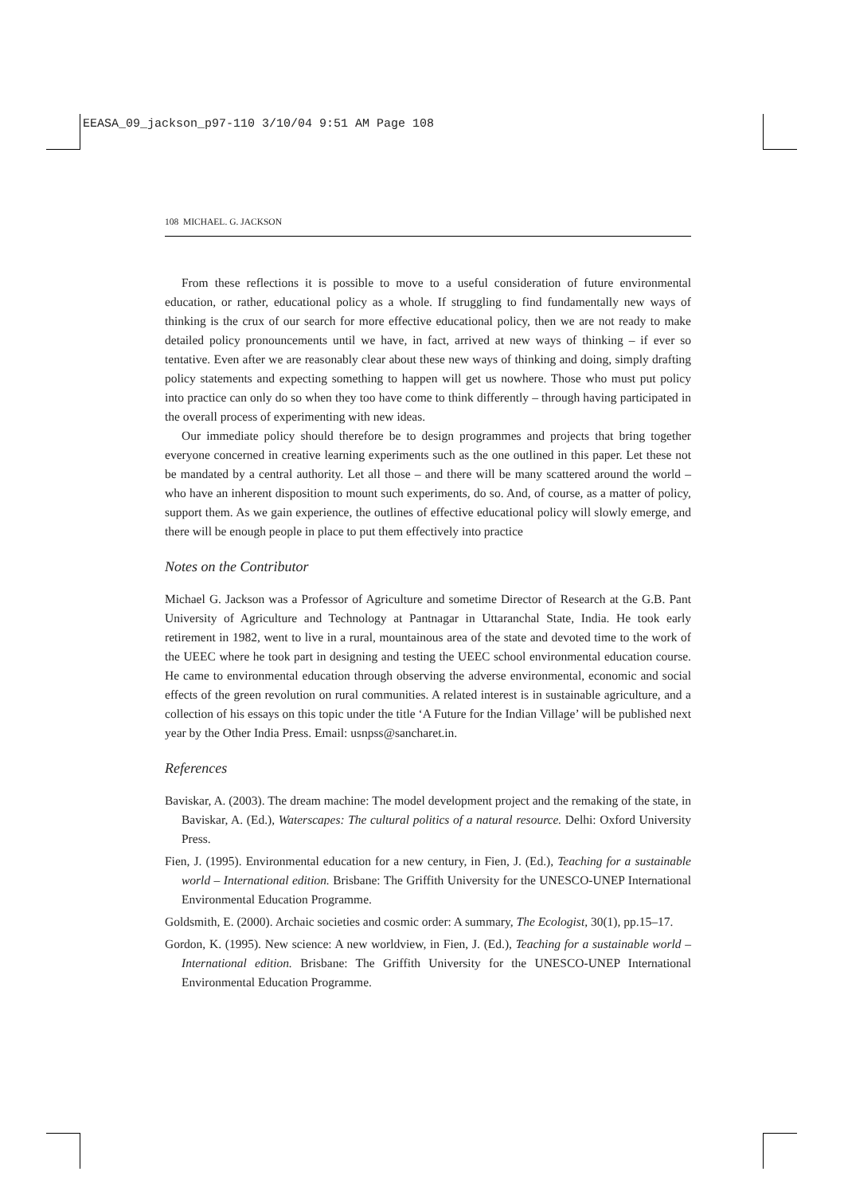EEASA_09_jackson_p97-110 3/10/04 9:51 AM Page 108
108 MICHAEL. G. JACKSON
From these reflections it is possible to move to a useful consideration of future environmental education, or rather, educational policy as a whole. If struggling to find fundamentally new ways of thinking is the crux of our search for more effective educational policy, then we are not ready to make detailed policy pronouncements until we have, in fact, arrived at new ways of thinking – if ever so tentative. Even after we are reasonably clear about these new ways of thinking and doing, simply drafting policy statements and expecting something to happen will get us nowhere. Those who must put policy into practice can only do so when they too have come to think differently – through having participated in the overall process of experimenting with new ideas.
Our immediate policy should therefore be to design programmes and projects that bring together everyone concerned in creative learning experiments such as the one outlined in this paper. Let these not be mandated by a central authority. Let all those – and there will be many scattered around the world – who have an inherent disposition to mount such experiments, do so. And, of course, as a matter of policy, support them. As we gain experience, the outlines of effective educational policy will slowly emerge, and there will be enough people in place to put them effectively into practice
Notes on the Contributor
Michael G. Jackson was a Professor of Agriculture and sometime Director of Research at the G.B. Pant University of Agriculture and Technology at Pantnagar in Uttaranchal State, India. He took early retirement in 1982, went to live in a rural, mountainous area of the state and devoted time to the work of the UEEC where he took part in designing and testing the UEEC school environmental education course. He came to environmental education through observing the adverse environmental, economic and social effects of the green revolution on rural communities. A related interest is in sustainable agriculture, and a collection of his essays on this topic under the title ‘A Future for the Indian Village’ will be published next year by the Other India Press. Email: usnpss@sancharet.in.
References
Baviskar, A. (2003). The dream machine: The model development project and the remaking of the state, in Baviskar, A. (Ed.), Waterscapes: The cultural politics of a natural resource. Delhi: Oxford University Press.
Fien, J. (1995). Environmental education for a new century, in Fien, J. (Ed.), Teaching for a sustainable world – International edition. Brisbane: The Griffith University for the UNESCO-UNEP International Environmental Education Programme.
Goldsmith, E. (2000). Archaic societies and cosmic order: A summary, The Ecologist, 30(1), pp.15–17.
Gordon, K. (1995). New science: A new worldview, in Fien, J. (Ed.), Teaching for a sustainable world – International edition. Brisbane: The Griffith University for the UNESCO-UNEP International Environmental Education Programme.